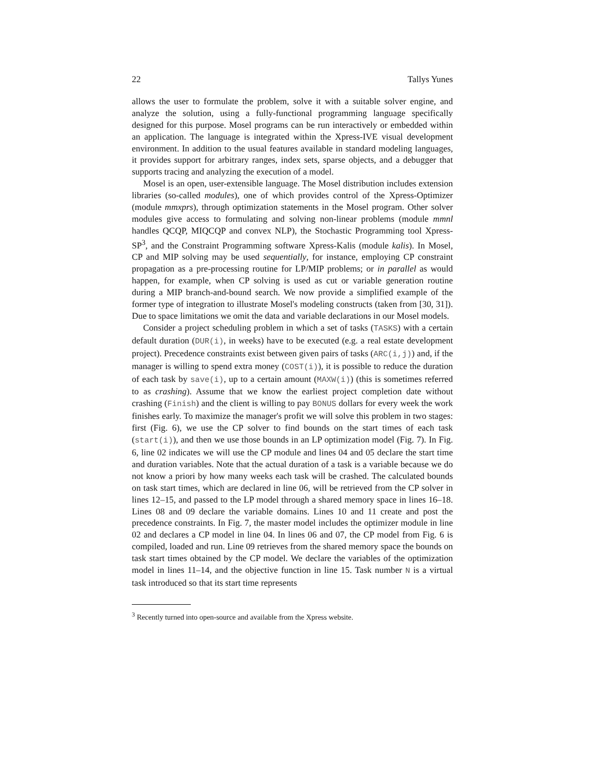22 Tallys Yunes
allows the user to formulate the problem, solve it with a suitable solver engine, and analyze the solution, using a fully-functional programming language specifically designed for this purpose. Mosel programs can be run interactively or embedded within an application. The language is integrated within the Xpress-IVE visual development environment. In addition to the usual features available in standard modeling languages, it provides support for arbitrary ranges, index sets, sparse objects, and a debugger that supports tracing and analyzing the execution of a model.
Mosel is an open, user-extensible language. The Mosel distribution includes extension libraries (so-called modules), one of which provides control of the Xpress-Optimizer (module mmxprs), through optimization statements in the Mosel program. Other solver modules give access to formulating and solving non-linear problems (module mmnl handles QCQP, MIQCQP and convex NLP), the Stochastic Programming tool Xpress-SP<sup>3</sup>, and the Constraint Programming software Xpress-Kalis (module kalis). In Mosel, CP and MIP solving may be used sequentially, for instance, employing CP constraint propagation as a pre-processing routine for LP/MIP problems; or in parallel as would happen, for example, when CP solving is used as cut or variable generation routine during a MIP branch-and-bound search. We now provide a simplified example of the former type of integration to illustrate Mosel's modeling constructs (taken from [30, 31]). Due to space limitations we omit the data and variable declarations in our Mosel models.
Consider a project scheduling problem in which a set of tasks (TASKS) with a certain default duration (DUR(i), in weeks) have to be executed (e.g. a real estate development project). Precedence constraints exist between given pairs of tasks (ARC(i,j)) and, if the manager is willing to spend extra money (COST(i)), it is possible to reduce the duration of each task by save(i), up to a certain amount (MAXW(i)) (this is sometimes referred to as crashing). Assume that we know the earliest project completion date without crashing (Finish) and the client is willing to pay BONUS dollars for every week the work finishes early. To maximize the manager's profit we will solve this problem in two stages: first (Fig. 6), we use the CP solver to find bounds on the start times of each task (start(i)), and then we use those bounds in an LP optimization model (Fig. 7). In Fig. 6, line 02 indicates we will use the CP module and lines 04 and 05 declare the start time and duration variables. Note that the actual duration of a task is a variable because we do not know a priori by how many weeks each task will be crashed. The calculated bounds on task start times, which are declared in line 06, will be retrieved from the CP solver in lines 12–15, and passed to the LP model through a shared memory space in lines 16–18. Lines 08 and 09 declare the variable domains. Lines 10 and 11 create and post the precedence constraints. In Fig. 7, the master model includes the optimizer module in line 02 and declares a CP model in line 04. In lines 06 and 07, the CP model from Fig. 6 is compiled, loaded and run. Line 09 retrieves from the shared memory space the bounds on task start times obtained by the CP model. We declare the variables of the optimization model in lines 11–14, and the objective function in line 15. Task number N is a virtual task introduced so that its start time represents
<sup>3</sup> Recently turned into open-source and available from the Xpress website.